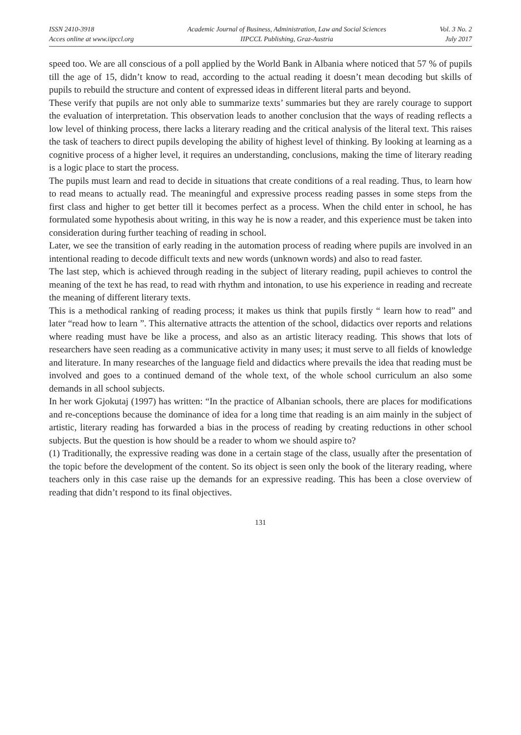ISSN 2410-3918
Acces online at www.iipccl.org
Academic Journal of Business, Administration, Law and Social Sciences
IIPCCL Publishing, Graz-Austria
Vol. 3 No. 2
July 2017
speed too. We are all conscious of a poll applied by the World Bank in Albania where noticed that 57 % of pupils till the age of 15, didn’t know to read, according to the actual reading it doesn’t mean decoding but skills of pupils to rebuild the structure and content of expressed ideas in different literal parts and beyond.
These verify that pupils are not only able to summarize texts’ summaries but they are rarely courage to support the evaluation of interpretation. This observation leads to another conclusion that the ways of reading reflects a low level of thinking process, there lacks a literary reading and the critical analysis of the literal text. This raises the task of teachers to direct pupils developing the ability of highest level of thinking. By looking at learning as a cognitive process of a higher level, it requires an understanding, conclusions, making the time of literary reading is a logic place to start the process.
The pupils must learn and read to decide in situations that create conditions of a real reading. Thus, to learn how to read means to actually read. The meaningful and expressive process reading passes in some steps from the first class and higher to get better till it becomes perfect as a process. When the child enter in school, he has formulated some hypothesis about writing, in this way he is now a reader, and this experience must be taken into consideration during further teaching of reading in school.
Later, we see the transition of early reading in the automation process of reading where pupils are involved in an intentional reading to decode difficult texts and new words (unknown words) and also to read faster.
The last step, which is achieved through reading in the subject of literary reading, pupil achieves to control the meaning of the text he has read, to read with rhythm and intonation, to use his experience in reading and recreate the meaning of different literary texts.
This is a methodical ranking of reading process; it makes us think that pupils firstly “ learn how to read” and later “read how to learn ”. This alternative attracts the attention of the school, didactics over reports and relations where reading must have be like a process, and also as an artistic literacy reading. This shows that lots of researchers have seen reading as a communicative activity in many uses; it must serve to all fields of knowledge and literature. In many researches of the language field and didactics where prevails the idea that reading must be involved and goes to a continued demand of the whole text, of the whole school curriculum an also some demands in all school subjects.
In her work Gjokutaj (1997) has written: “In the practice of Albanian schools, there are places for modifications and re-conceptions because the dominance of idea for a long time that reading is an aim mainly in the subject of artistic, literary reading has forwarded a bias in the process of reading by creating reductions in other school subjects. But the question is how should be a reader to whom we should aspire to?
(1) Traditionally, the expressive reading was done in a certain stage of the class, usually after the presentation of the topic before the development of the content. So its object is seen only the book of the literary reading, where teachers only in this case raise up the demands for an expressive reading. This has been a close overview of reading that didn’t respond to its final objectives.
131